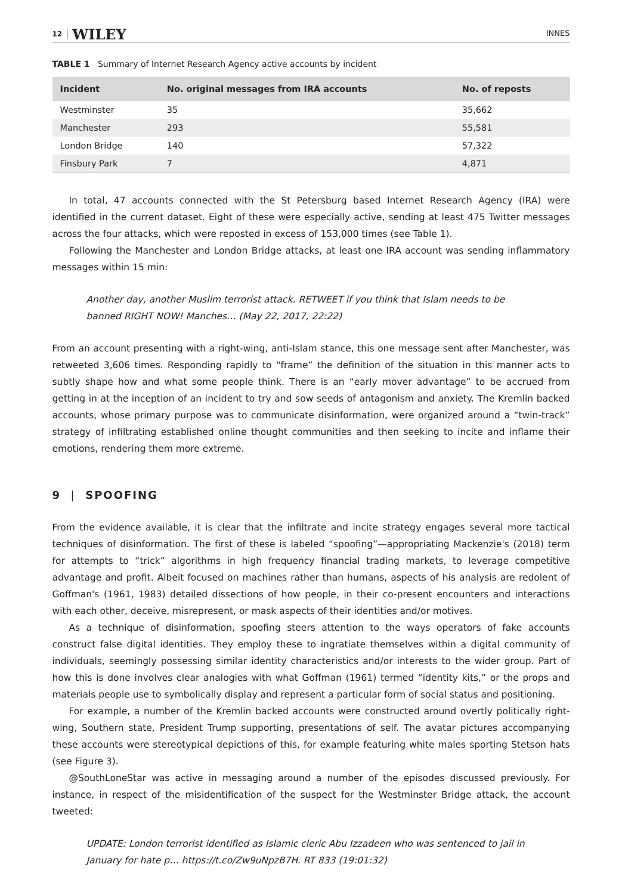12 WILEY INNES
TABLE 1 Summary of Internet Research Agency active accounts by incident
| Incident | No. original messages from IRA accounts | No. of reposts |
| --- | --- | --- |
| Westminster | 35 | 35,662 |
| Manchester | 293 | 55,581 |
| London Bridge | 140 | 57,322 |
| Finsbury Park | 7 | 4,871 |
In total, 47 accounts connected with the St Petersburg based Internet Research Agency (IRA) were identified in the current dataset. Eight of these were especially active, sending at least 475 Twitter messages across the four attacks, which were reposted in excess of 153,000 times (see Table 1).
Following the Manchester and London Bridge attacks, at least one IRA account was sending inflammatory messages within 15 min:
Another day, another Muslim terrorist attack. RETWEET if you think that Islam needs to be banned RIGHT NOW! Manches… (May 22, 2017, 22:22)
From an account presenting with a right-wing, anti-Islam stance, this one message sent after Manchester, was retweeted 3,606 times. Responding rapidly to “frame” the definition of the situation in this manner acts to subtly shape how and what some people think. There is an “early mover advantage” to be accrued from getting in at the inception of an incident to try and sow seeds of antagonism and anxiety. The Kremlin backed accounts, whose primary purpose was to communicate disinformation, were organized around a “twin-track” strategy of infiltrating established online thought communities and then seeking to incite and inflame their emotions, rendering them more extreme.
9 | SPOOFING
From the evidence available, it is clear that the infiltrate and incite strategy engages several more tactical techniques of disinformation. The first of these is labeled “spoofing”—appropriating Mackenzie's (2018) term for attempts to “trick” algorithms in high frequency financial trading markets, to leverage competitive advantage and profit. Albeit focused on machines rather than humans, aspects of his analysis are redolent of Goffman's (1961, 1983) detailed dissections of how people, in their co-present encounters and interactions with each other, deceive, misrepresent, or mask aspects of their identities and/or motives.
As a technique of disinformation, spoofing steers attention to the ways operators of fake accounts construct false digital identities. They employ these to ingratiate themselves within a digital community of individuals, seemingly possessing similar identity characteristics and/or interests to the wider group. Part of how this is done involves clear analogies with what Goffman (1961) termed “identity kits,” or the props and materials people use to symbolically display and represent a particular form of social status and positioning.
For example, a number of the Kremlin backed accounts were constructed around overtly politically right-wing, Southern state, President Trump supporting, presentations of self. The avatar pictures accompanying these accounts were stereotypical depictions of this, for example featuring white males sporting Stetson hats (see Figure 3).
@SouthLoneStar was active in messaging around a number of the episodes discussed previously. For instance, in respect of the misidentification of the suspect for the Westminster Bridge attack, the account tweeted:
UPDATE: London terrorist identified as Islamic cleric Abu Izzadeen who was sentenced to jail in January for hate p… https://t.co/Zw9uNpzB7H. RT 833 (19:01:32)